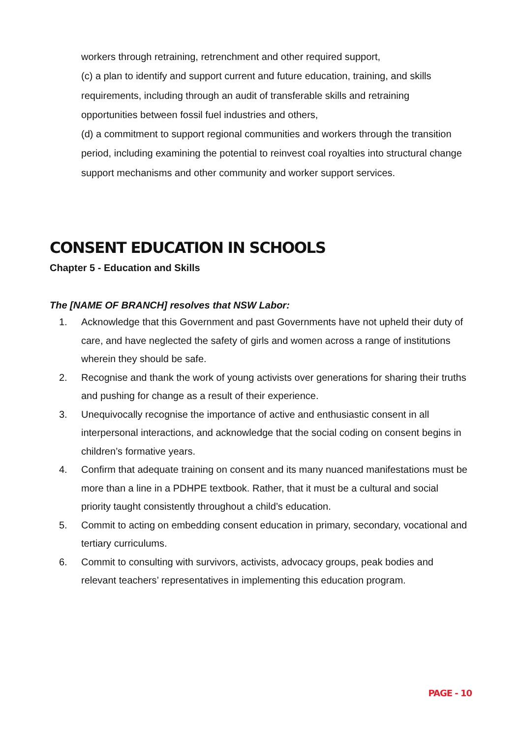workers through retraining, retrenchment and other required support,
(c) a plan to identify and support current and future education, training, and skills requirements, including through an audit of transferable skills and retraining opportunities between fossil fuel industries and others,
(d) a commitment to support regional communities and workers through the transition period, including examining the potential to reinvest coal royalties into structural change support mechanisms and other community and worker support services.
CONSENT EDUCATION IN SCHOOLS
Chapter 5 - Education and Skills
The [NAME OF BRANCH] resolves that NSW Labor:
1. Acknowledge that this Government and past Governments have not upheld their duty of care, and have neglected the safety of girls and women across a range of institutions wherein they should be safe.
2. Recognise and thank the work of young activists over generations for sharing their truths and pushing for change as a result of their experience.
3. Unequivocally recognise the importance of active and enthusiastic consent in all interpersonal interactions, and acknowledge that the social coding on consent begins in children’s formative years.
4. Confirm that adequate training on consent and its many nuanced manifestations must be more than a line in a PDHPE textbook. Rather, that it must be a cultural and social priority taught consistently throughout a child’s education.
5. Commit to acting on embedding consent education in primary, secondary, vocational and tertiary curriculums.
6. Commit to consulting with survivors, activists, advocacy groups, peak bodies and relevant teachers’ representatives in implementing this education program.
PAGE - 10